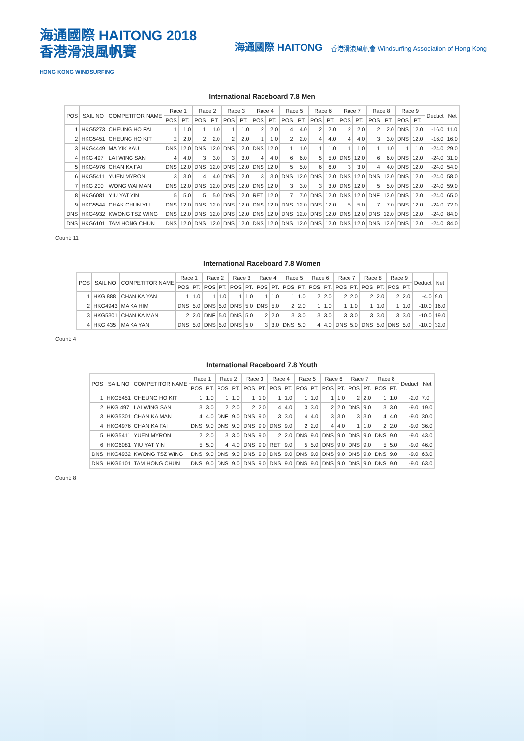海通國際 HAITONG 2018
香港滑浪風帆賽
HONG KONG WINDSURFING
海通國際 HAITONG 香港滑浪風帆會 Windsurfing Association of Hong Kong
International Raceboard 7.8 Men
| POS | SAIL NO | COMPETITOR NAME | Race 1 | | Race 2 | | Race 3 | | Race 4 | | Race 5 | | Race 6 | | Race 7 | | Race 8 | | Race 9 | | Deduct | Net |
| --- | --- | --- | --- | --- | --- | --- | --- | --- | --- | --- | --- | --- | --- | --- | --- | --- | --- | --- | --- | --- | --- | --- |
| | | | POS | PT. | POS | PT. | POS | PT. | POS | PT. | POS | PT. | POS | PT. | POS | PT. | POS | PT. | POS | PT. | | |
| 1 | HKG5273 | CHEUNG HO FAI | 1 | 1.0 | 1 | 1.0 | 1 | 1.0 | 2 | 2.0 | 4 | 4.0 | 2 | 2.0 | 2 | 2.0 | 2 | 2.0 | DNS | 12.0 | -16.0 | 11.0 |
| 2 | HKG5451 | CHEUNG HO KIT | 2 | 2.0 | 2 | 2.0 | 2 | 2.0 | 1 | 1.0 | 2 | 2.0 | 4 | 4.0 | 4 | 4.0 | 3 | 3.0 | DNS | 12.0 | -16.0 | 16.0 |
| 3 | HKG4449 | MA YIK KAU | DNS | 12.0 | DNS | 12.0 | DNS | 12.0 | DNS | 12.0 | 1 | 1.0 | 1 | 1.0 | 1 | 1.0 | 1 | 1.0 | 1 | 1.0 | -24.0 | 29.0 |
| 4 | HKG 497 | LAI WING SAN | 4 | 4.0 | 3 | 3.0 | 3 | 3.0 | 4 | 4.0 | 6 | 6.0 | 5 | 5.0 | DNS | 12.0 | 6 | 6.0 | DNS | 12.0 | -24.0 | 31.0 |
| 5 | HKG4976 | CHAN KA FAI | DNS | 12.0 | DNS | 12.0 | DNS | 12.0 | DNS | 12.0 | 5 | 5.0 | 6 | 6.0 | 3 | 3.0 | 4 | 4.0 | DNS | 12.0 | -24.0 | 54.0 |
| 6 | HKG5411 | YUEN MYRON | 3 | 3.0 | 4 | 4.0 | DNS | 12.0 | 3 | 3.0 | DNS | 12.0 | DNS | 12.0 | DNS | 12.0 | DNS | 12.0 | DNS | 12.0 | -24.0 | 58.0 |
| 7 | HKG 200 | WONG WAI MAN | DNS | 12.0 | DNS | 12.0 | DNS | 12.0 | DNS | 12.0 | 3 | 3.0 | 3 | 3.0 | DNS | 12.0 | 5 | 5.0 | DNS | 12.0 | -24.0 | 59.0 |
| 8 | HKG6081 | YIU YAT YIN | 5 | 5.0 | 5 | 5.0 | DNS | 12.0 | RET | 12.0 | 7 | 7.0 | DNS | 12.0 | DNS | 12.0 | DNF | 12.0 | DNS | 12.0 | -24.0 | 65.0 |
| 9 | HKG5544 | CHAK CHUN YU | DNS | 12.0 | DNS | 12.0 | DNS | 12.0 | DNS | 12.0 | DNS | 12.0 | DNS | 12.0 | 5 | 5.0 | 7 | 7.0 | DNS | 12.0 | -24.0 | 72.0 |
| DNS | HKG4932 | KWONG TSZ WING | DNS | 12.0 | DNS | 12.0 | DNS | 12.0 | DNS | 12.0 | DNS | 12.0 | DNS | 12.0 | DNS | 12.0 | DNS | 12.0 | DNS | 12.0 | -24.0 | 84.0 |
| DNS | HKG6101 | TAM HONG CHUN | DNS | 12.0 | DNS | 12.0 | DNS | 12.0 | DNS | 12.0 | DNS | 12.0 | DNS | 12.0 | DNS | 12.0 | DNS | 12.0 | DNS | 12.0 | -24.0 | 84.0 |
Count: 11
International Raceboard 7.8 Women
| POS | SAIL NO | COMPETITOR NAME | Race 1 | | Race 2 | | Race 3 | | Race 4 | | Race 5 | | Race 6 | | Race 7 | | Race 8 | | Race 9 | | Deduct | Net |
| --- | --- | --- | --- | --- | --- | --- | --- | --- | --- | --- | --- | --- | --- | --- | --- | --- | --- | --- | --- | --- | --- | --- |
| | | | POS | PT. | POS | PT. | POS | PT. | POS | PT. | POS | PT. | POS | PT. | POS | PT. | POS | PT. | POS | PT. | | |
| 1 | HKG 888 | CHAN KA YAN | 1 | 1.0 | 1 | 1.0 | 1 | 1.0 | 1 | 1.0 | 1 | 1.0 | 2 | 2.0 | 2 | 2.0 | 2 | 2.0 | 2 | 2.0 | -4.0 | 9.0 |
| 2 | HKG4943 | MA KA HIM | DNS | 5.0 | DNS | 5.0 | DNS | 5.0 | DNS | 5.0 | 2 | 2.0 | 1 | 1.0 | 1 | 1.0 | 1 | 1.0 | 1 | 1.0 | -10.0 | 16.0 |
| 3 | HKG5301 | CHAN KA MAN | 2 | 2.0 | DNF | 5.0 | DNS | 5.0 | 2 | 2.0 | 3 | 3.0 | 3 | 3.0 | 3 | 3.0 | 3 | 3.0 | 3 | 3.0 | -10.0 | 19.0 |
| 4 | HKG 435 | MA KA YAN | DNS | 5.0 | DNS | 5.0 | DNS | 5.0 | 3 | 3.0 | DNS | 5.0 | 4 | 4.0 | DNS | 5.0 | DNS | 5.0 | DNS | 5.0 | -10.0 | 32.0 |
Count: 4
International Raceboard 7.8 Youth
| POS | SAIL NO | COMPETITOR NAME | Race 1 | | Race 2 | | Race 3 | | Race 4 | | Race 5 | | Race 6 | | Race 7 | | Race 8 | | Deduct | Net |
| --- | --- | --- | --- | --- | --- | --- | --- | --- | --- | --- | --- | --- | --- | --- | --- | --- | --- | --- | --- | --- |
| | | | POS | PT. | POS | PT. | POS | PT. | POS | PT. | POS | PT. | POS | PT. | POS | PT. | POS | PT. | | |
| 1 | HKG5451 | CHEUNG HO KIT | 1 | 1.0 | 1 | 1.0 | 1 | 1.0 | 1 | 1.0 | 1 | 1.0 | 1 | 1.0 | 2 | 2.0 | 1 | 1.0 | -2.0 | 7.0 |
| 2 | HKG 497 | LAI WING SAN | 3 | 3.0 | 2 | 2.0 | 2 | 2.0 | 4 | 4.0 | 3 | 3.0 | 2 | 2.0 | DNS | 9.0 | 3 | 3.0 | -9.0 | 19.0 |
| 3 | HKG5301 | CHAN KA MAN | 4 | 4.0 | DNF | 9.0 | DNS | 9.0 | 3 | 3.0 | 4 | 4.0 | 3 | 3.0 | 3 | 3.0 | 4 | 4.0 | -9.0 | 30.0 |
| 4 | HKG4976 | CHAN KA FAI | DNS | 9.0 | DNS | 9.0 | DNS | 9.0 | DNS | 9.0 | 2 | 2.0 | 4 | 4.0 | 1 | 1.0 | 2 | 2.0 | -9.0 | 36.0 |
| 5 | HKG5411 | YUEN MYRON | 2 | 2.0 | 3 | 3.0 | DNS | 9.0 | 2 | 2.0 | DNS | 9.0 | DNS | 9.0 | DNS | 9.0 | DNS | 9.0 | -9.0 | 43.0 |
| 6 | HKG6081 | YIU YAT YIN | 5 | 5.0 | 4 | 4.0 | DNS | 9.0 | RET | 9.0 | 5 | 5.0 | DNS | 9.0 | DNS | 9.0 | 5 | 5.0 | -9.0 | 46.0 |
| DNS | HKG4932 | KWONG TSZ WING | DNS | 9.0 | DNS | 9.0 | DNS | 9.0 | DNS | 9.0 | DNS | 9.0 | DNS | 9.0 | DNS | 9.0 | DNS | 9.0 | -9.0 | 63.0 |
| DNS | HKG6101 | TAM HONG CHUN | DNS | 9.0 | DNS | 9.0 | DNS | 9.0 | DNS | 9.0 | DNS | 9.0 | DNS | 9.0 | DNS | 9.0 | DNS | 9.0 | -9.0 | 63.0 |
Count: 8